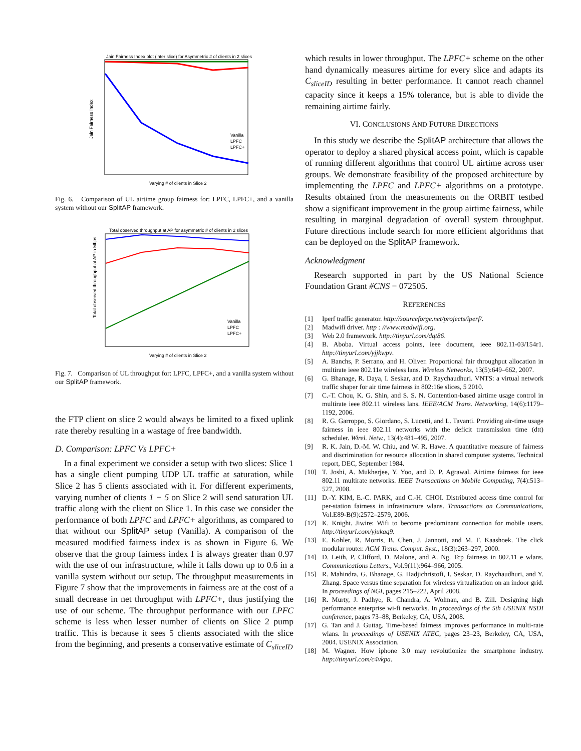Jain Fairness Index plot (inter slice) for Asymmetric # of clients in 2 slices
Jain Fairness Index
Varying # of clients in Slice 2
Vanilla
LPFC
LPFC+
Fig. 6. Comparison of UL airtime group fairness for: LPFC, LPFC+, and a vanilla system without our SplitAP framework.
Total observed throughput at AP for asymmetric # of clients in 2 slices
Total observed throughput at AP in Mbps
Varying # of clients in Slice 2
Vanilla
LPFC
LPFC+
Fig. 7. Comparison of UL throughput for: LPFC, LPFC+, and a vanilla system without our SplitAP framework.
the FTP client on slice 2 would always be limited to a fixed uplink rate thereby resulting in a wastage of free bandwidth.
D. Comparison: LPFC Vs LPFC+
In a final experiment we consider a setup with two slices: Slice 1 has a single client pumping UDP UL traffic at saturation, while Slice 2 has 5 clients associated with it. For different experiments, varying number of clients 1 − 5 on Slice 2 will send saturation UL traffic along with the client on Slice 1. In this case we consider the performance of both LPFC and LPFC+ algorithms, as compared to that without our SplitAP setup (Vanilla). A comparison of the measured modified fairness index is as shown in Figure 6. We observe that the group fairness index I is always greater than 0.97 with the use of our infrastructure, while it falls down up to 0.6 in a vanilla system without our setup. The throughput measurements in Figure 7 show that the improvements in fairness are at the cost of a small decrease in net throughput with LPFC+, thus justifying the use of our scheme. The throughput performance with our LPFC scheme is less when lesser number of clients on Slice 2 pump traffic. This is because it sees 5 clients associated with the slice from the beginning, and presents a conservative estimate of C<sub>sliceID</sub>
which results in lower throughput. The LPFC+ scheme on the other hand dynamically measures airtime for every slice and adapts its C<sub>sliceID</sub> resulting in better performance. It cannot reach channel capacity since it keeps a 15% tolerance, but is able to divide the remaining airtime fairly.
VI. CONCLUSIONS AND FUTURE DIRECTIONS
In this study we describe the SplitAP architecture that allows the operator to deploy a shared physical access point, which is capable of running different algorithms that control UL airtime across user groups. We demonstrate feasibility of the proposed architecture by implementing the LPFC and LPFC+ algorithms on a prototype. Results obtained from the measurements on the ORBIT testbed show a significant improvement in the group airtime fairness, while resulting in marginal degradation of overall system throughput. Future directions include search for more efficient algorithms that can be deployed on the SplitAP framework.
Acknowledgment
Research supported in part by the US National Science Foundation Grant #CNS − 072505.
REFERENCES
[1] Iperf traffic generator. http://sourceforge.net/projects/iperf/.
[2] Madwifi driver. http : //www.madwifi.org.
[3] Web 2.0 framework. http://tinyurl.com/dqt86.
[4] B. Aboba. Virtual access points, ieee document, ieee 802.11-03/154r1. http://tinyurl.com/yjjkwpv.
[5] A. Banchs, P. Serrano, and H. Oliver. Proportional fair throughput allocation in multirate ieee 802.11e wireless lans. Wireless Networks, 13(5):649–662, 2007.
[6] G. Bhanage, R. Daya, I. Seskar, and D. Raychaudhuri. VNTS: a virtual network traffic shaper for air time fairness in 802:16e slices, 5 2010.
[7] C.-T. Chou, K. G. Shin, and S. S. N. Contention-based airtime usage control in multirate ieee 802.11 wireless lans. IEEE/ACM Trans. Networking, 14(6):1179–1192, 2006.
[8] R. G. Garroppo, S. Giordano, S. Lucetti, and L. Tavanti. Providing air-time usage fairness in ieee 802.11 networks with the deficit transmission time (dtt) scheduler. Wirel. Netw., 13(4):481–495, 2007.
[9] R. K. Jain, D.-M. W. Chiu, and W. R. Hawe. A quantitative measure of fairness and discrimination for resource allocation in shared computer systems. Technical report, DEC, September 1984.
[10] T. Joshi, A. Mukherjee, Y. Yoo, and D. P. Agrawal. Airtime fairness for ieee 802.11 multirate networks. IEEE Transactions on Mobile Computing, 7(4):513–527, 2008.
[11] D.-Y. KIM, E.-C. PARK, and C.-H. CHOI. Distributed access time control for per-station fairness in infrastructure wlans. Transactions on Communications, Vol.E89-B(9):2572–2579, 2006.
[12] K. Knight. Jiwire: Wifi to become predominant connection for mobile users. http://tinyurl.com/yjukaq9.
[13] E. Kohler, R. Morris, B. Chen, J. Jannotti, and M. F. Kaashoek. The click modular router. ACM Trans. Comput. Syst., 18(3):263–297, 2000.
[14] D. Leith, P. Clifford, D. Malone, and A. Ng. Tcp fairness in 802.11 e wlans. Communications Letters., Vol.9(11):964–966, 2005.
[15] R. Mahindra, G. Bhanage, G. Hadjichristofi, I. Seskar, D. Raychaudhuri, and Y. Zhang. Space versus time separation for wireless virtualization on an indoor grid. In proceedings of NGI, pages 215–222, April 2008.
[16] R. Murty, J. Padhye, R. Chandra, A. Wolman, and B. Zill. Designing high performance enterprise wi-fi networks. In proceedings of the 5th USENIX NSDI conference, pages 73–88, Berkeley, CA, USA, 2008.
[17] G. Tan and J. Guttag. Time-based fairness improves performance in multi-rate wlans. In proceedings of USENIX ATEC, pages 23–23, Berkeley, CA, USA, 2004. USENIX Association.
[18] M. Wagner. How iphone 3.0 may revolutionize the smartphone industry. http://tinyurl.com/c4vkpa.